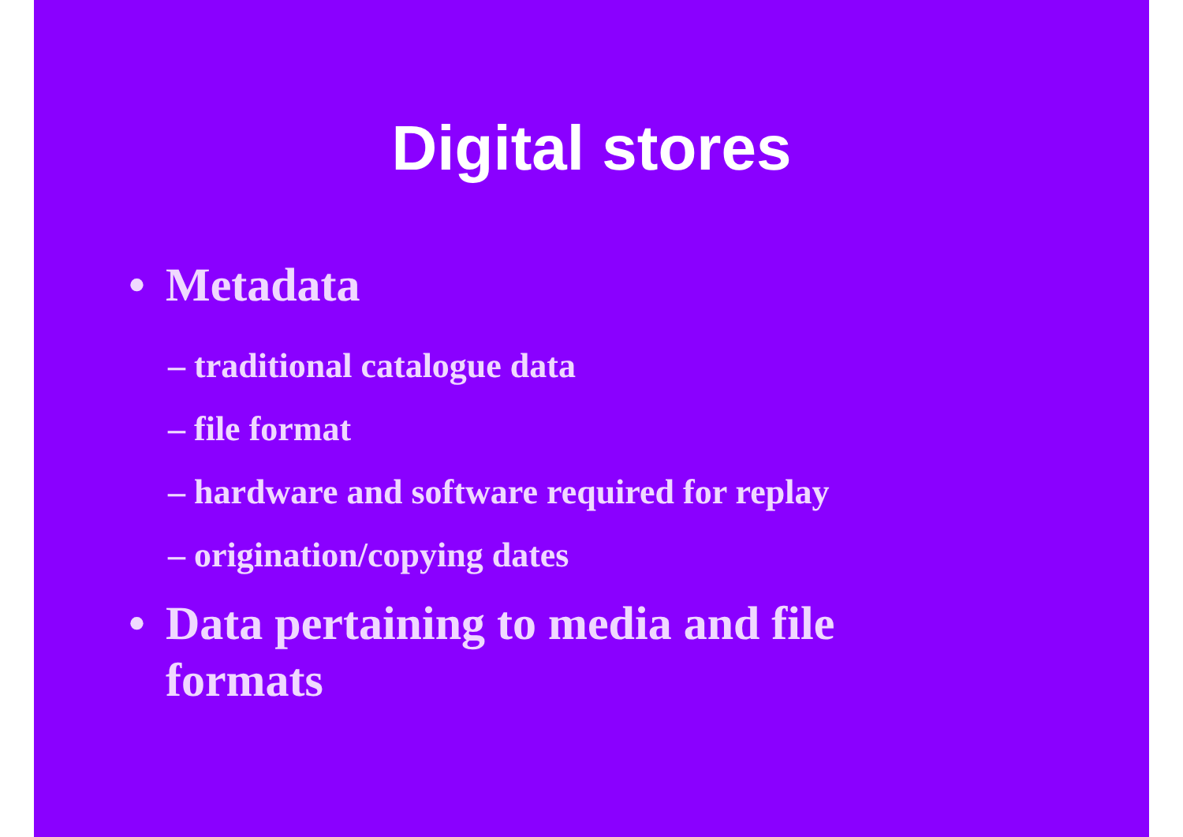Digital stores
• Metadata
– traditional catalogue data
– file format
– hardware and software required for replay
– origination/copying dates
• Data pertaining to media and file formats